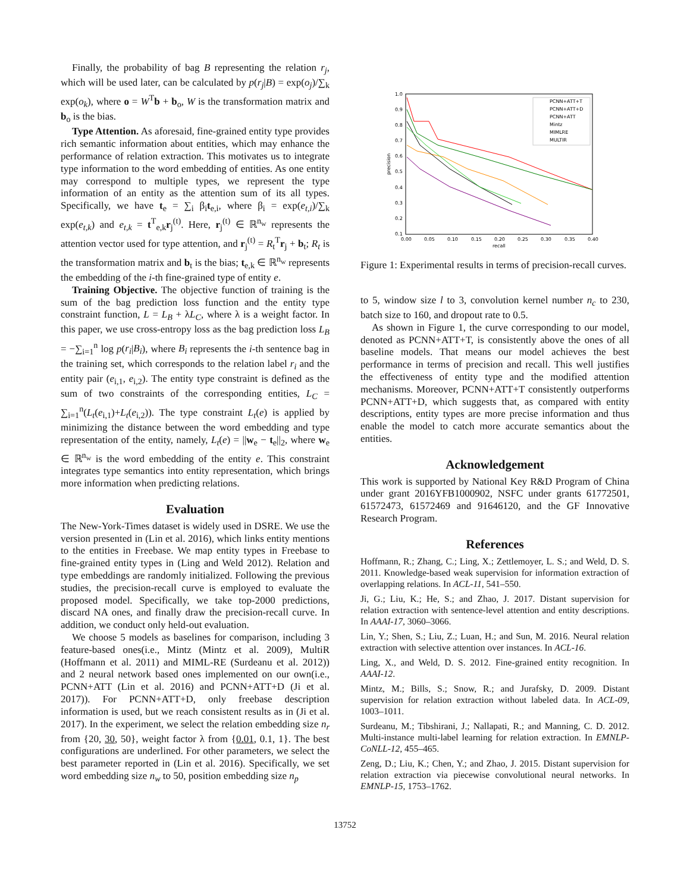Finally, the probability of bag B representing the relation r<sub>j</sub>, which will be used later, can be calculated by p(r<sub>j</sub>|B) = exp(o<sub>j</sub>)/∑<sub>k</sub> exp(o<sub>k</sub>), where o = W<sup>T</sup>b + b<sub>o</sub>, W is the transformation matrix and b<sub>o</sub> is the bias.
Type Attention. As aforesaid, fine-grained entity type provides rich semantic information about entities, which may enhance the performance of relation extraction. This motivates us to integrate type information to the word embedding of entities. As one entity may correspond to multiple types, we represent the type information of an entity as the attention sum of its all types. Specifically, we have t<sub>e</sub> = ∑<sub>i</sub> β<sub>i</sub>t<sub>e,i</sub>, where β<sub>i</sub> = exp(e<sub>t,i</sub>)/∑<sub>k</sub> exp(e<sub>t,k</sub>) and e<sub>t,k</sub> = t<sup>T</sup><sub>e,k</sub>r<sub>j</sub><sup>(t)</sup>. Here, r<sub>j</sub><sup>(t)</sup> ∈ ℝ<sup>n<sub>w</sub></sup> represents the attention vector used for type attention, and r<sub>j</sub><sup>(t)</sup> = R<sub>t</sub><sup>T</sup>r<sub>j</sub> + b<sub>t</sub>; R<sub>t</sub> is the transformation matrix and b<sub>t</sub> is the bias; t<sub>e,k</sub> ∈ ℝ<sup>n<sub>w</sub></sup> represents the embedding of the i-th fine-grained type of entity e.
Training Objective. The objective function of training is the sum of the bag prediction loss function and the entity type constraint function, L = L<sub>B</sub> + λL<sub>C</sub>, where λ is a weight factor. In this paper, we use cross-entropy loss as the bag prediction loss L<sub>B</sub> = −∑<sub>i=1</sub><sup>n</sup> log p(r<sub>i</sub>|B<sub>i</sub>), where B<sub>i</sub> represents the i-th sentence bag in the training set, which corresponds to the relation label r<sub>i</sub> and the entity pair (e<sub>i,1</sub>, e<sub>i,2</sub>). The entity type constraint is defined as the sum of two constraints of the corresponding entities, L<sub>C</sub> = ∑<sub>i=1</sub><sup>n</sup>(L<sub>t</sub>(e<sub>i,1</sub>)+L<sub>t</sub>(e<sub>i,2</sub>)). The type constraint L<sub>t</sub>(e) is applied by minimizing the distance between the word embedding and type representation of the entity, namely, L<sub>t</sub>(e) = ||w<sub>e</sub> − t<sub>e</sub>||<sub>2</sub>, where w<sub>e</sub> ∈ ℝ<sup>n<sub>w</sub></sup> is the word embedding of the entity e. This constraint integrates type semantics into entity representation, which brings more information when predicting relations.
Evaluation
The New-York-Times dataset is widely used in DSRE. We use the version presented in (Lin et al. 2016), which links entity mentions to the entities in Freebase. We map entity types in Freebase to fine-grained entity types in (Ling and Weld 2012). Relation and type embeddings are randomly initialized. Following the previous studies, the precision-recall curve is employed to evaluate the proposed model. Specifically, we take top-2000 predictions, discard NA ones, and finally draw the precision-recall curve. In addition, we conduct only held-out evaluation.
We choose 5 models as baselines for comparison, including 3 feature-based ones(i.e., Mintz (Mintz et al. 2009), MultiR (Hoffmann et al. 2011) and MIML-RE (Surdeanu et al. 2012)) and 2 neural network based ones implemented on our own(i.e., PCNN+ATT (Lin et al. 2016) and PCNN+ATT+D (Ji et al. 2017)). For PCNN+ATT+D, only freebase description information is used, but we reach consistent results as in (Ji et al. 2017). In the experiment, we select the relation embedding size n<sub>r</sub> from {20, 30, 50}, weight factor λ from {0.01, 0.1, 1}. The best configurations are underlined. For other parameters, we select the best parameter reported in (Lin et al. 2016). Specifically, we set word embedding size n<sub>w</sub> to 50, position embedding size n<sub>p</sub>
precision
recall
1.0
0.9
0.8
0.7
0.6
0.5
0.4
0.3
0.2
0.1
0.00
0.05
0.10
0.15
0.20
0.25
0.30
0.35
0.40
PCNN+ATT+T
PCNN+ATT+D
PCNN+ATT
Mintz
MIMLRE
MULTIR
Figure 1: Experimental results in terms of precision-recall curves.
to 5, window size l to 3, convolution kernel number n<sub>c</sub> to 230, batch size to 160, and dropout rate to 0.5.
As shown in Figure 1, the curve corresponding to our model, denoted as PCNN+ATT+T, is consistently above the ones of all baseline models. That means our model achieves the best performance in terms of precision and recall. This well justifies the effectiveness of entity type and the modified attention mechanisms. Moreover, PCNN+ATT+T consistently outperforms PCNN+ATT+D, which suggests that, as compared with entity descriptions, entity types are more precise information and thus enable the model to catch more accurate semantics about the entities.
Acknowledgement
This work is supported by National Key R&D Program of China under grant 2016YFB1000902, NSFC under grants 61772501, 61572473, 61572469 and 91646120, and the GF Innovative Research Program.
References
Hoffmann, R.; Zhang, C.; Ling, X.; Zettlemoyer, L. S.; and Weld, D. S. 2011. Knowledge-based weak supervision for information extraction of overlapping relations. In ACL-11, 541–550.
Ji, G.; Liu, K.; He, S.; and Zhao, J. 2017. Distant supervision for relation extraction with sentence-level attention and entity descriptions. In AAAI-17, 3060–3066.
Lin, Y.; Shen, S.; Liu, Z.; Luan, H.; and Sun, M. 2016. Neural relation extraction with selective attention over instances. In ACL-16.
Ling, X., and Weld, D. S. 2012. Fine-grained entity recognition. In AAAI-12.
Mintz, M.; Bills, S.; Snow, R.; and Jurafsky, D. 2009. Distant supervision for relation extraction without labeled data. In ACL-09, 1003–1011.
Surdeanu, M.; Tibshirani, J.; Nallapati, R.; and Manning, C. D. 2012. Multi-instance multi-label learning for relation extraction. In EMNLP-CoNLL-12, 455–465.
Zeng, D.; Liu, K.; Chen, Y.; and Zhao, J. 2015. Distant supervision for relation extraction via piecewise convolutional neural networks. In EMNLP-15, 1753–1762.
13752